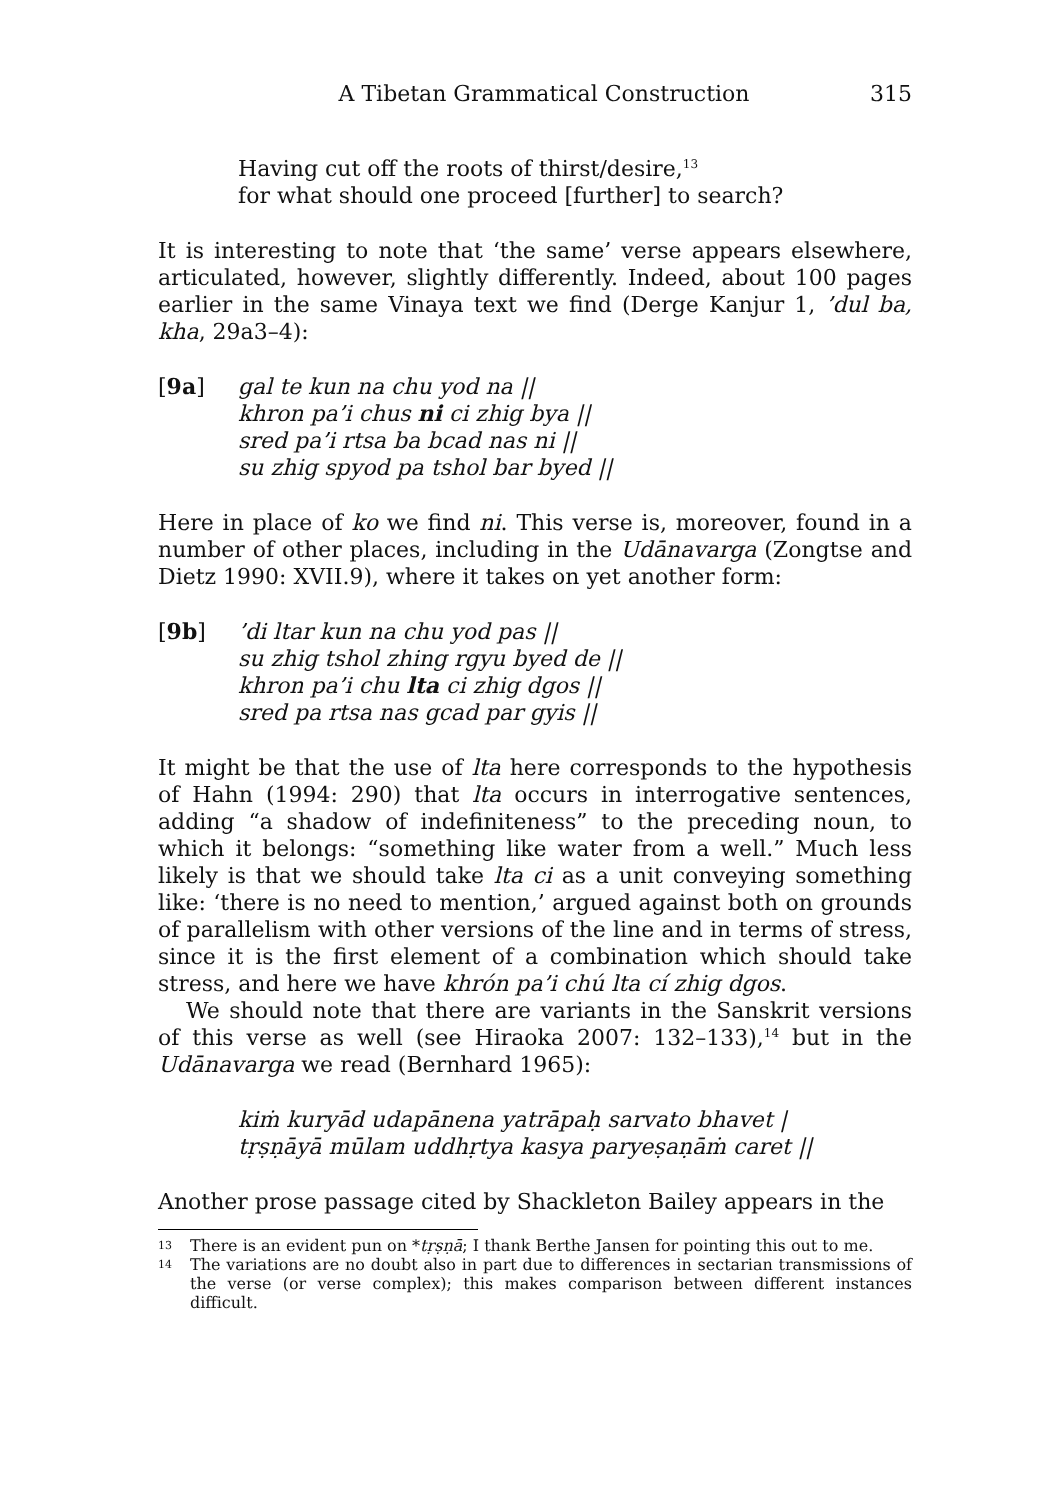A Tibetan Grammatical Construction 315
Having cut off the roots of thirst/desire,<sup>13</sup>
for what should one proceed [further] to search?
It is interesting to note that ‘the same’ verse appears elsewhere, articulated, however, slightly differently. Indeed, about 100 pages earlier in the same Vinaya text we find (Derge Kanjur 1, ’dul ba, kha, 29a3–4):
[9a] gal te kun na chu yod na ||
khron pa’i chus ni ci zhig bya ||
sred pa’i rtsa ba bcad nas ni ||
su zhig spyod pa tshol bar byed ||
Here in place of ko we find ni. This verse is, moreover, found in a number of other places, including in the Udānavarga (Zongtse and Dietz 1990: XVII.9), where it takes on yet another form:
[9b]’di ltar kun na chu yod pas ||
su zhig tshol zhing rgyu byed de ||
khron pa’i chu lta ci zhig dgos ||
sred pa rtsa nas gcad par gyis ||
It might be that the use of lta here corresponds to the hypothesis of Hahn (1994: 290) that lta occurs in interrogative sentences, adding “a shadow of indefiniteness” to the preceding noun, to which it belongs: “something like water from a well.” Much less likely is that we should take lta ci as a unit conveying something like: ‘there is no need to mention,’ argued against both on grounds of parallelism with other versions of the line and in terms of stress, since it is the first element of a combination which should take stress, and here we have khrón pa’i chú lta cí zhig dgos.
We should note that there are variants in the Sanskrit versions of this verse as well (see Hiraoka 2007: 132–133),<sup>14</sup> but in the Udānavarga we read (Bernhard 1965):
kiṁ kuryād udapānena yatrāpaḥ sarvato bhavet |
tṛṣṇāyā mūlam uddhṛtya kasya paryeṣaṇāṁ caret ||
Another prose passage cited by Shackleton Bailey appears in the
13
There is an evident pun on *tṛṣṇā; I thank Berthe Jansen for pointing this out to me.
14
The variations are no doubt also in part due to differences in sectarian transmissions of the verse (or verse complex); this makes comparison between different instances difficult.